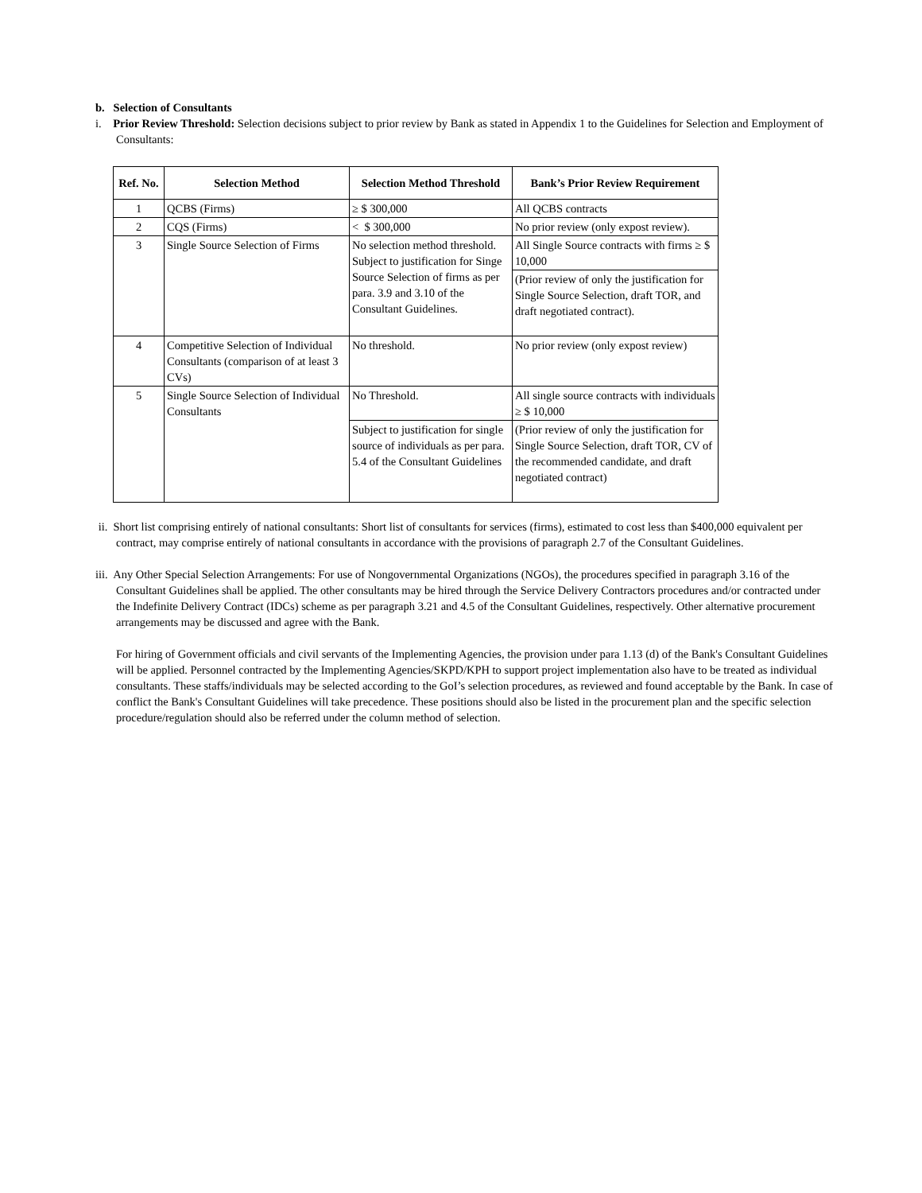b. Selection of Consultants
i. Prior Review Threshold: Selection decisions subject to prior review by Bank as stated in Appendix 1 to the Guidelines for Selection and Employment of Consultants:
| Ref. No. | Selection Method | Selection Method Threshold | Bank’s Prior Review Requirement |
| --- | --- | --- | --- |
| 1 | QCBS (Firms) | ≥ $ 300,000 | All QCBS contracts |
| 2 | CQS (Firms) | < $ 300,000 | No prior review (only expost review). |
| 3 | Single Source Selection of Firms | No selection method threshold. Subject to justification for Singe Source Selection of firms as per para. 3.9 and 3.10 of the Consultant Guidelines. | All Single Source contracts with firms ≥ $ 10,000 |
| | | | (Prior review of only the justification for Single Source Selection, draft TOR, and draft negotiated contract). |
| 4 | Competitive Selection of Individual Consultants (comparison of at least 3 CVs) | No threshold. | No prior review (only expost review) |
| 5 | Single Source Selection of Individual Consultants | No Threshold. | All single source contracts with individuals ≥ $ 10,000 |
| | | Subject to justification for single source of individuals as per para. 5.4 of the Consultant Guidelines | (Prior review of only the justification for Single Source Selection, draft TOR, CV of the recommended candidate, and draft negotiated contract) |
ii. Short list comprising entirely of national consultants: Short list of consultants for services (firms), estimated to cost less than $400,000 equivalent per contract, may comprise entirely of national consultants in accordance with the provisions of paragraph 2.7 of the Consultant Guidelines.
iii. Any Other Special Selection Arrangements: For use of Nongovernmental Organizations (NGOs), the procedures specified in paragraph 3.16 of the Consultant Guidelines shall be applied. The other consultants may be hired through the Service Delivery Contractors procedures and/or contracted under the Indefinite Delivery Contract (IDCs) scheme as per paragraph 3.21 and 4.5 of the Consultant Guidelines, respectively. Other alternative procurement arrangements may be discussed and agree with the Bank.
For hiring of Government officials and civil servants of the Implementing Agencies, the provision under para 1.13 (d) of the Bank's Consultant Guidelines will be applied. Personnel contracted by the Implementing Agencies/SKPD/KPH to support project implementation also have to be treated as individual consultants. These staffs/individuals may be selected according to the GoI’s selection procedures, as reviewed and found acceptable by the Bank. In case of conflict the Bank's Consultant Guidelines will take precedence. These positions should also be listed in the procurement plan and the specific selection procedure/regulation should also be referred under the column method of selection.